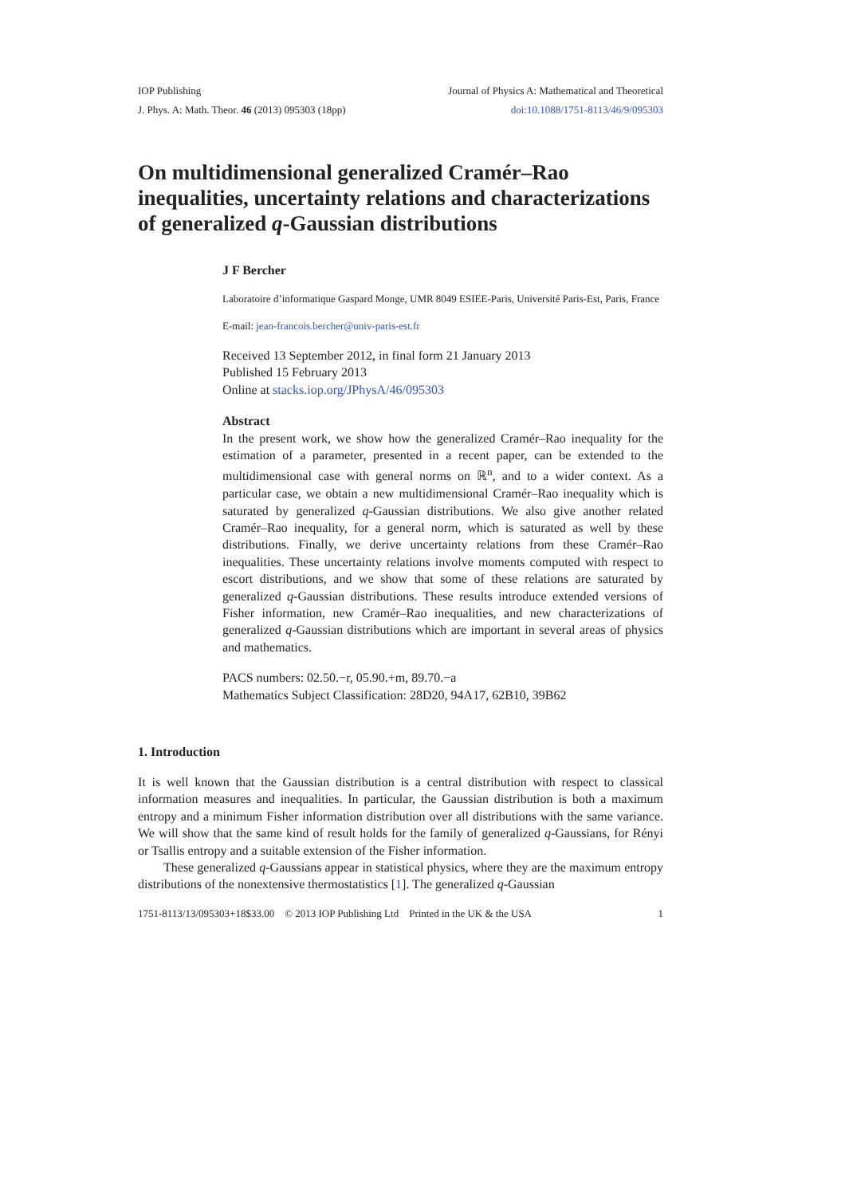IOP Publishing Journal of Physics A: Mathematical and Theoretical
J. Phys. A: Math. Theor. 46 (2013) 095303 (18pp) doi:10.1088/1751-8113/46/9/095303
On multidimensional generalized Cramér–Rao inequalities, uncertainty relations and characterizations of generalized q-Gaussian distributions
J F Bercher
Laboratoire d’informatique Gaspard Monge, UMR 8049 ESIEE-Paris, Université Paris-Est, Paris, France
E-mail: jean-francois.bercher@univ-paris-est.fr
Received 13 September 2012, in final form 21 January 2013
Published 15 February 2013
Online at stacks.iop.org/JPhysA/46/095303
Abstract
In the present work, we show how the generalized Cramér–Rao inequality for the estimation of a parameter, presented in a recent paper, can be extended to the multidimensional case with general norms on ℝ<sup>n</sup>, and to a wider context. As a particular case, we obtain a new multidimensional Cramér–Rao inequality which is saturated by generalized q-Gaussian distributions. We also give another related Cramér–Rao inequality, for a general norm, which is saturated as well by these distributions. Finally, we derive uncertainty relations from these Cramér–Rao inequalities. These uncertainty relations involve moments computed with respect to escort distributions, and we show that some of these relations are saturated by generalized q-Gaussian distributions. These results introduce extended versions of Fisher information, new Cramér–Rao inequalities, and new characterizations of generalized q-Gaussian distributions which are important in several areas of physics and mathematics.
PACS numbers: 02.50.−r, 05.90.+m, 89.70.−a
Mathematics Subject Classification: 28D20, 94A17, 62B10, 39B62
1. Introduction
It is well known that the Gaussian distribution is a central distribution with respect to classical information measures and inequalities. In particular, the Gaussian distribution is both a maximum entropy and a minimum Fisher information distribution over all distributions with the same variance. We will show that the same kind of result holds for the family of generalized q-Gaussians, for Rényi or Tsallis entropy and a suitable extension of the Fisher information.
These generalized q-Gaussians appear in statistical physics, where they are the maximum entropy distributions of the nonextensive thermostatistics [1]. The generalized q-Gaussian
1751-8113/13/095303+18$33.00 © 2013 IOP Publishing Ltd Printed in the UK & the USA 1